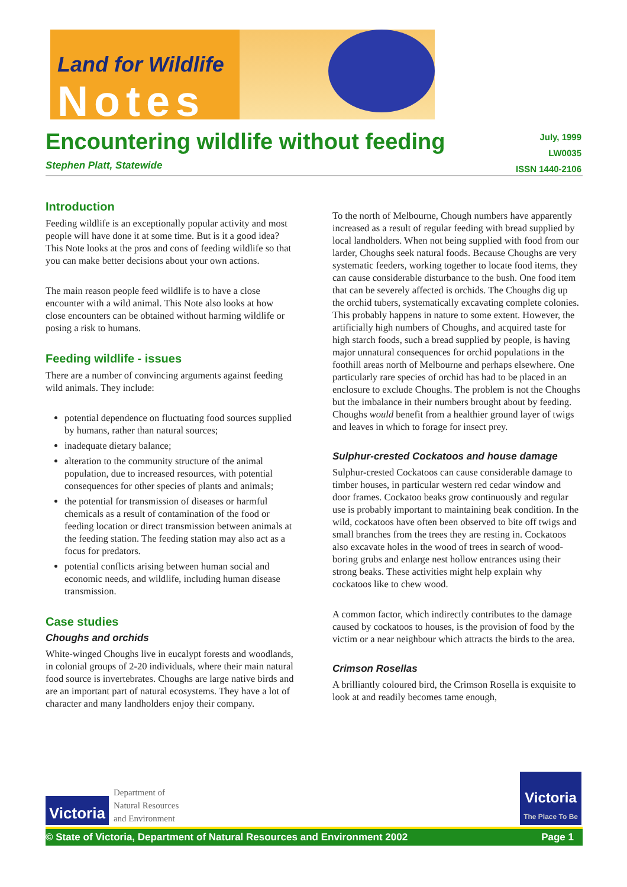Land for Wildlife
Notes
Encountering wildlife without feeding
Stephen Platt, Statewide
July, 1999
LW0035
ISSN 1440-2106
Introduction
Feeding wildlife is an exceptionally popular activity and most people will have done it at some time. But is it a good idea? This Note looks at the pros and cons of feeding wildlife so that you can make better decisions about your own actions.
The main reason people feed wildlife is to have a close encounter with a wild animal. This Note also looks at how close encounters can be obtained without harming wildlife or posing a risk to humans.
Feeding wildlife - issues
There are a number of convincing arguments against feeding wild animals. They include:
potential dependence on fluctuating food sources supplied by humans, rather than natural sources;
inadequate dietary balance;
alteration to the community structure of the animal population, due to increased resources, with potential consequences for other species of plants and animals;
the potential for transmission of diseases or harmful chemicals as a result of contamination of the food or feeding location or direct transmission between animals at the feeding station. The feeding station may also act as a focus for predators.
potential conflicts arising between human social and economic needs, and wildlife, including human disease transmission.
Case studies
Choughs and orchids
White-winged Choughs live in eucalypt forests and woodlands, in colonial groups of 2-20 individuals, where their main natural food source is invertebrates. Choughs are large native birds and are an important part of natural ecosystems. They have a lot of character and many landholders enjoy their company.
To the north of Melbourne, Chough numbers have apparently increased as a result of regular feeding with bread supplied by local landholders. When not being supplied with food from our larder, Choughs seek natural foods. Because Choughs are very systematic feeders, working together to locate food items, they can cause considerable disturbance to the bush. One food item that can be severely affected is orchids. The Choughs dig up the orchid tubers, systematically excavating complete colonies. This probably happens in nature to some extent. However, the artificially high numbers of Choughs, and acquired taste for high starch foods, such a bread supplied by people, is having major unnatural consequences for orchid populations in the foothill areas north of Melbourne and perhaps elsewhere. One particularly rare species of orchid has had to be placed in an enclosure to exclude Choughs. The problem is not the Choughs but the imbalance in their numbers brought about by feeding. Choughs would benefit from a healthier ground layer of twigs and leaves in which to forage for insect prey.
Sulphur-crested Cockatoos and house damage
Sulphur-crested Cockatoos can cause considerable damage to timber houses, in particular western red cedar window and door frames. Cockatoo beaks grow continuously and regular use is probably important to maintaining beak condition. In the wild, cockatoos have often been observed to bite off twigs and small branches from the trees they are resting in. Cockatoos also excavate holes in the wood of trees in search of wood-boring grubs and enlarge nest hollow entrances using their strong beaks. These activities might help explain why cockatoos like to chew wood.
A common factor, which indirectly contributes to the damage caused by cockatoos to houses, is the provision of food by the victim or a near neighbour which attracts the birds to the area.
Crimson Rosellas
A brilliantly coloured bird, the Crimson Rosella is exquisite to look at and readily becomes tame enough,
Victoria
Department of
Natural Resources
and Environment
Victoria
The Place To Be
© State of Victoria, Department of Natural Resources and Environment 2002 Page 1